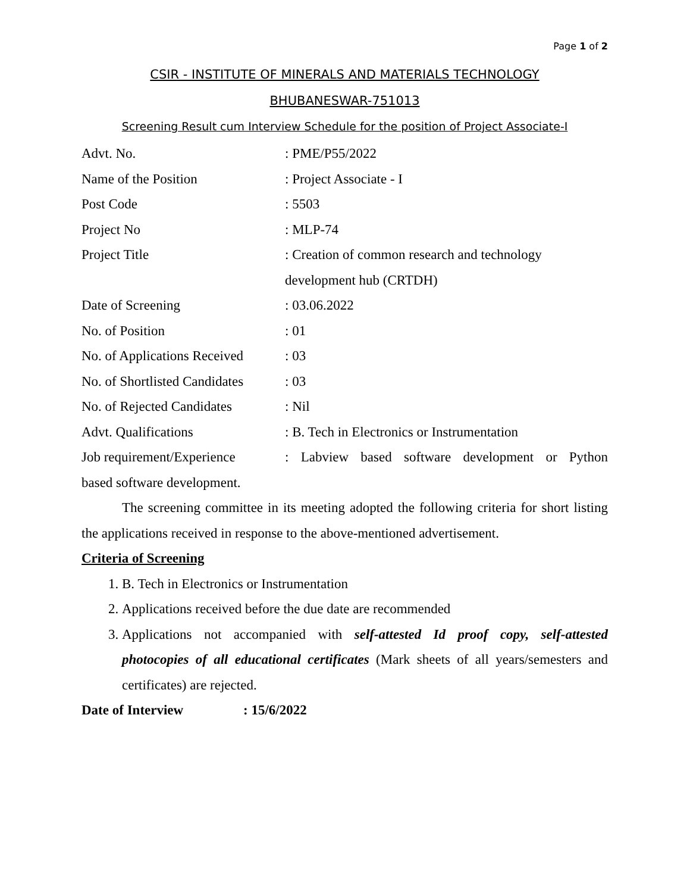Page 1 of 2
CSIR - INSTITUTE OF MINERALS AND MATERIALS TECHNOLOGY
BHUBANESWAR-751013
Screening Result cum Interview Schedule for the position of Project Associate-I
Advt. No. : PME/P55/2022
Name of the Position : Project Associate - I
Post Code : 5503
Project No : MLP-74
Project Title : Creation of common research and technology
development hub (CRTDH)
Date of Screening : 03.06.2022
No. of Position : 01
No. of Applications Received
: 03
No. of Shortlisted Candidates
: 03
No. of Rejected Candidates
: Nil
Advt. Qualifications : B. Tech in Electronics or Instrumentation
Job requirement/Experience
: Labview based software development or Python
based software development.
The screening committee in its meeting adopted the following criteria for short listing the applications received in response to the above-mentioned advertisement.
Criteria of Screening
1. B. Tech in Electronics or Instrumentation
2. Applications received before the due date are recommended
3. Applications not accompanied with self-attested Id proof copy, self-attested photocopies of all educational certificates (Mark sheets of all years/semesters and certificates) are rejected.
Date of Interview: 15/6/2022